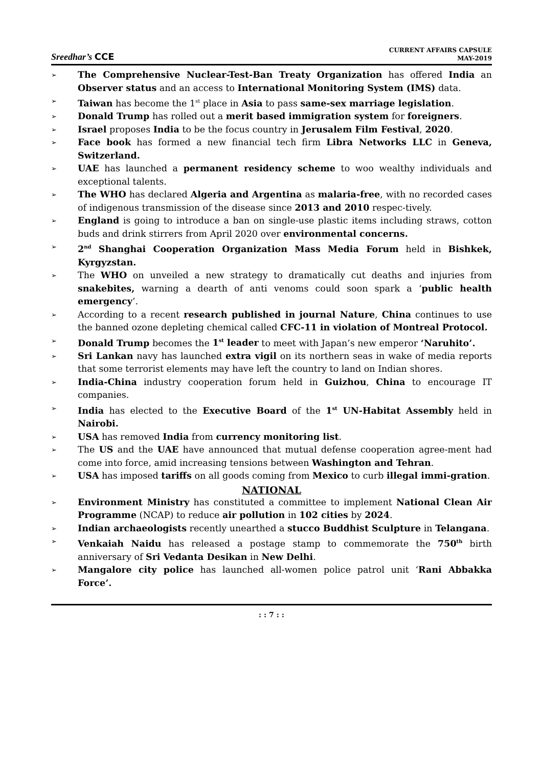Sreedhar’s CCE
CURRENT AFFAIRS CAPSULE
MAY-2019
➢ The Comprehensive Nuclear-Test-Ban Treaty Organization has offered India an Observer status and an access to International Monitoring System (IMS) data.
➢ Taiwan has become the 1<sup>st</sup> place in Asia to pass same-sex marriage legislation.
➢ Donald Trump has rolled out a merit based immigration system for foreigners.
➢ Israel proposes India to be the focus country in Jerusalem Film Festival, 2020.
➢ Face book has formed a new financial tech firm Libra Networks LLC in Geneva, Switzerland.
➢ UAE has launched a permanent residency scheme to woo wealthy individuals and exceptional talents.
➢ The WHO has declared Algeria and Argentina as malaria-free, with no recorded cases of indigenous transmission of the disease since 2013 and 2010 respec-tively.
➢ England is going to introduce a ban on single-use plastic items including straws, cotton buds and drink stirrers from April 2020 over environmental concerns.
➢ 2<sup>nd</sup> Shanghai Cooperation Organization Mass Media Forum held in Bishkek, Kyrgyzstan.
➢ The WHO on unveiled a new strategy to dramatically cut deaths and injuries from snakebites, warning a dearth of anti venoms could soon spark a ‘public health emergency’.
➢ According to a recent research published in journal Nature, China continues to use the banned ozone depleting chemical called CFC-11 in violation of Montreal Protocol.
➢ Donald Trump becomes the 1<sup>st</sup> leader to meet with Japan’s new emperor ‘Naruhito’.
➢ Sri Lankan navy has launched extra vigil on its northern seas in wake of media reports that some terrorist elements may have left the country to land on Indian shores.
➢ India-China industry cooperation forum held in Guizhou, China to encourage IT companies.
➢ India has elected to the Executive Board of the 1<sup>st</sup> UN-Habitat Assembly held in Nairobi.
➢ USA has removed India from currency monitoring list.
➢ The US and the UAE have announced that mutual defense cooperation agree-ment had come into force, amid increasing tensions between Washington and Tehran.
➢ USA has imposed tariffs on all goods coming from Mexico to curb illegal immi-gration.
NATIONAL
➢ Environment Ministry has constituted a committee to implement National Clean Air Programme (NCAP) to reduce air pollution in 102 cities by 2024.
➢ Indian archaeologists recently unearthed a stucco Buddhist Sculpture in Telangana.
➢ Venkaiah Naidu has released a postage stamp to commemorate the 750<sup>th</sup> birth anniversary of Sri Vedanta Desikan in New Delhi.
➢ Mangalore city police has launched all-women police patrol unit ‘Rani Abbakka Force’.
: : 7 : :